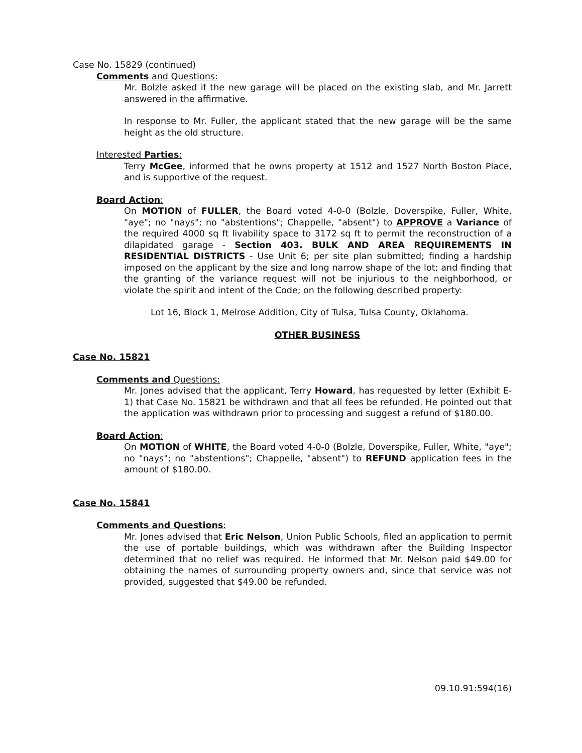Case No. 15829 (continued)
Comments and Questions:
Mr. Bolzle asked if the new garage will be placed on the existing slab, and Mr. Jarrett answered in the affirmative.
In response to Mr. Fuller, the applicant stated that the new garage will be the same height as the old structure.
Interested Parties:
Terry McGee, informed that he owns property at 1512 and 1527 North Boston Place, and is supportive of the request.
Board Action:
On MOTION of FULLER, the Board voted 4-0-0 (Bolzle, Doverspike, Fuller, White, "aye"; no "nays"; no "abstentions"; Chappelle, "absent") to APPROVE a Variance of the required 4000 sq ft livability space to 3172 sq ft to permit the reconstruction of a dilapidated garage - Section 403. BULK AND AREA REQUIREMENTS IN RESIDENTIAL DISTRICTS - Use Unit 6; per site plan submitted; finding a hardship imposed on the applicant by the size and long narrow shape of the lot; and finding that the granting of the variance request will not be injurious to the neighborhood, or violate the spirit and intent of the Code; on the following described property:
Lot 16, Block 1, Melrose Addition, City of Tulsa, Tulsa County, Oklahoma.
OTHER BUSINESS
Case No. 15821
Comments and Questions:
Mr. Jones advised that the applicant, Terry Howard, has requested by letter (Exhibit E-1) that Case No. 15821 be withdrawn and that all fees be refunded. He pointed out that the application was withdrawn prior to processing and suggest a refund of $180.00.
Board Action:
On MOTION of WHITE, the Board voted 4-0-0 (Bolzle, Doverspike, Fuller, White, "aye"; no "nays"; no "abstentions"; Chappelle, "absent") to REFUND application fees in the amount of $180.00.
Case No. 15841
Comments and Questions:
Mr. Jones advised that Eric Nelson, Union Public Schools, filed an application to permit the use of portable buildings, which was withdrawn after the Building Inspector determined that no relief was required. He informed that Mr. Nelson paid $49.00 for obtaining the names of surrounding property owners and, since that service was not provided, suggested that $49.00 be refunded.
09.10.91:594(16)